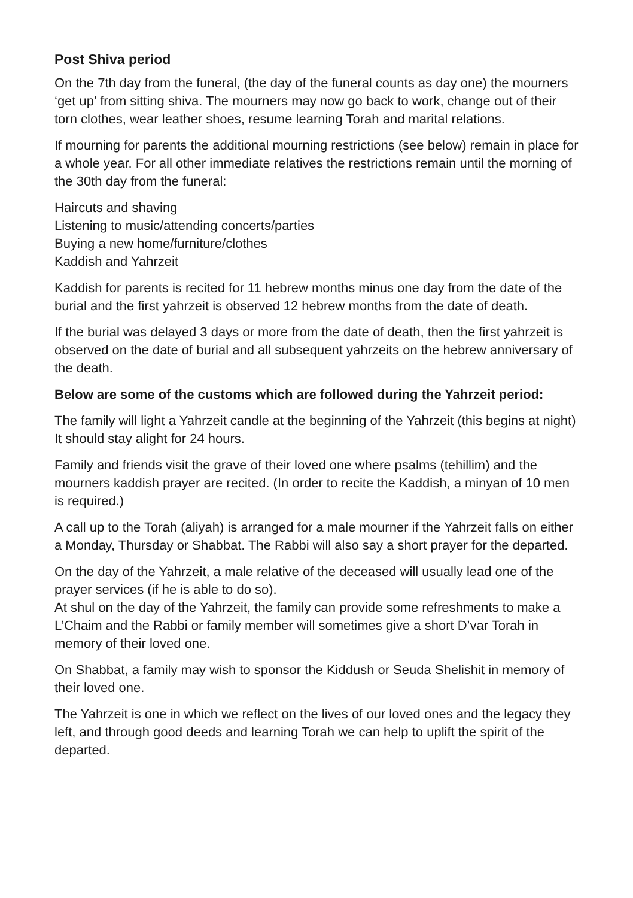Post Shiva period
On the 7th day from the funeral, (the day of the funeral counts as day one) the mourners ‘get up’ from sitting shiva. The mourners may now go back to work, change out of their torn clothes, wear leather shoes, resume learning Torah and marital relations.
If mourning for parents the additional mourning restrictions (see below) remain in place for a whole year. For all other immediate relatives the restrictions remain until the morning of the 30th day from the funeral:
Haircuts and shaving
Listening to music/attending concerts/parties
Buying a new home/furniture/clothes
Kaddish and Yahrzeit
Kaddish for parents is recited for 11 hebrew months minus one day from the date of the burial and the first yahrzeit is observed 12 hebrew months from the date of death.
If the burial was delayed 3 days or more from the date of death, then the first yahrzeit is observed on the date of burial and all subsequent yahrzeits on the hebrew anniversary of the death.
Below are some of the customs which are followed during the Yahrzeit period:
The family will light a Yahrzeit candle at the beginning of the Yahrzeit (this begins at night) It should stay alight for 24 hours.
Family and friends visit the grave of their loved one where psalms (tehillim) and the mourners kaddish prayer are recited. (In order to recite the Kaddish, a minyan of 10 men is required.)
A call up to the Torah (aliyah) is arranged for a male mourner if the Yahrzeit falls on either a Monday, Thursday or Shabbat. The Rabbi will also say a short prayer for the departed.
On the day of the Yahrzeit, a male relative of the deceased will usually lead one of the prayer services (if he is able to do so).
At shul on the day of the Yahrzeit, the family can provide some refreshments to make a L’Chaim and the Rabbi or family member will sometimes give a short D’var Torah in memory of their loved one.
On Shabbat, a family may wish to sponsor the Kiddush or Seuda Shelishit in memory of their loved one.
The Yahrzeit is one in which we reflect on the lives of our loved ones and the legacy they left, and through good deeds and learning Torah we can help to uplift the spirit of the departed.